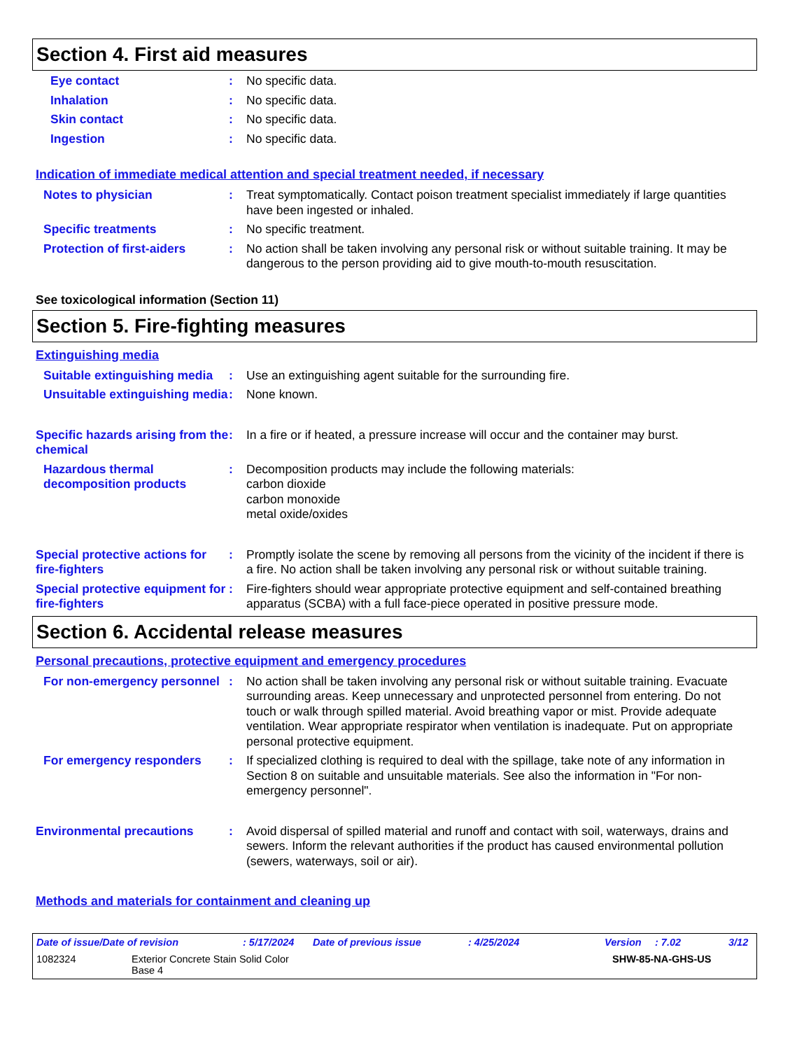Section 4. First aid measures
Eye contact : No specific data.
Inhalation : No specific data.
Skin contact : No specific data.
Ingestion : No specific data.
Indication of immediate medical attention and special treatment needed, if necessary
Notes to physician : Treat symptomatically. Contact poison treatment specialist immediately if large quantities have been ingested or inhaled.
Specific treatments : No specific treatment.
Protection of first-aiders
: No action shall be taken involving any personal risk or without suitable training. It may be dangerous to the person providing aid to give mouth-to-mouth resuscitation.
See toxicological information (Section 11)
Section 5. Fire-fighting measures
Extinguishing media
Suitable extinguishing media
: Use an extinguishing agent suitable for the surrounding fire.
Unsuitable extinguishing media
: None known.
Specific hazards arising from the chemical
: In a fire or if heated, a pressure increase will occur and the container may burst.
Hazardous thermal decomposition products
: Decomposition products may include the following materials:
carbon dioxide
carbon monoxide
metal oxide/oxides
Special protective actions for fire-fighters
: Promptly isolate the scene by removing all persons from the vicinity of the incident if there is a fire. No action shall be taken involving any personal risk or without suitable training.
Special protective equipment for fire-fighters
: Fire-fighters should wear appropriate protective equipment and self-contained breathing apparatus (SCBA) with a full face-piece operated in positive pressure mode.
Section 6. Accidental release measures
Personal precautions, protective equipment and emergency procedures
For non-emergency personnel
: No action shall be taken involving any personal risk or without suitable training. Evacuate surrounding areas. Keep unnecessary and unprotected personnel from entering. Do not touch or walk through spilled material. Avoid breathing vapor or mist. Provide adequate ventilation. Wear appropriate respirator when ventilation is inadequate. Put on appropriate personal protective equipment.
For emergency responders : If specialized clothing is required to deal with the spillage, take note of any information in Section 8 on suitable and unsuitable materials. See also the information in "For non-emergency personnel".
Environmental precautions : Avoid dispersal of spilled material and runoff and contact with soil, waterways, drains and sewers. Inform the relevant authorities if the product has caused environmental pollution (sewers, waterways, soil or air).
Methods and materials for containment and cleaning up
Date of issue/Date of revision: 5/17/2024 Date of previous issue: 4/25/2024 Version: 7.02 3/12
1082324 Exterior Concrete Stain Solid Color
Base 4 SHW-85-NA-GHS-US